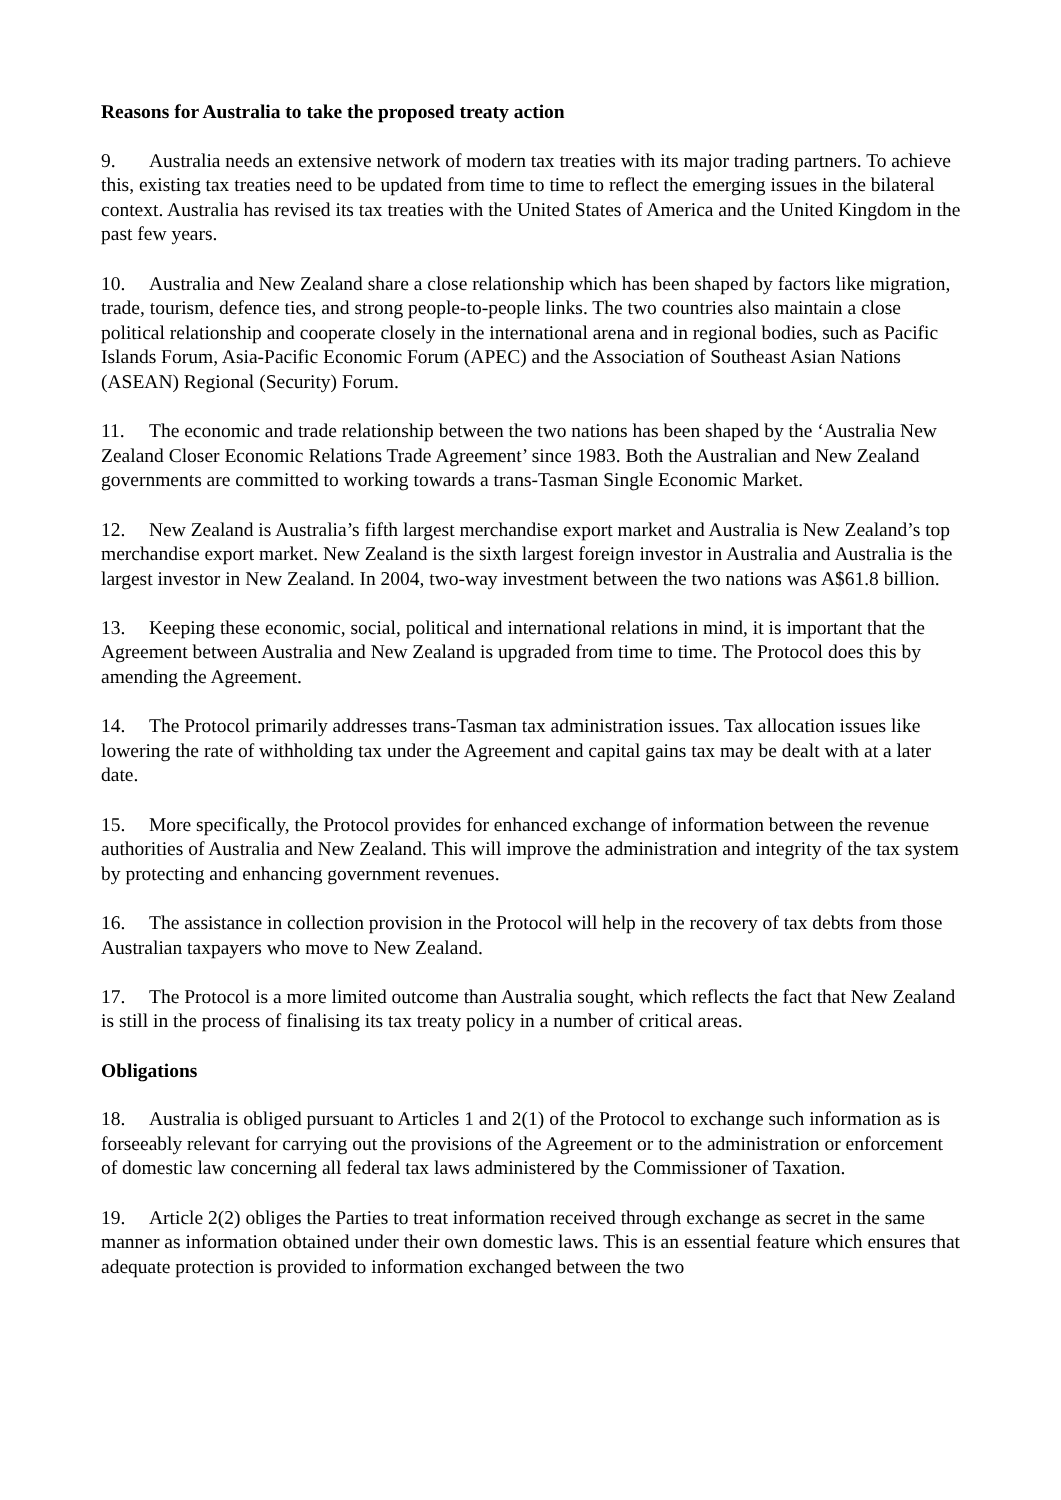Reasons for Australia to take the proposed treaty action
9. Australia needs an extensive network of modern tax treaties with its major trading partners. To achieve this, existing tax treaties need to be updated from time to time to reflect the emerging issues in the bilateral context. Australia has revised its tax treaties with the United States of America and the United Kingdom in the past few years.
10. Australia and New Zealand share a close relationship which has been shaped by factors like migration, trade, tourism, defence ties, and strong people-to-people links. The two countries also maintain a close political relationship and cooperate closely in the international arena and in regional bodies, such as Pacific Islands Forum, Asia-Pacific Economic Forum (APEC) and the Association of Southeast Asian Nations (ASEAN) Regional (Security) Forum.
11. The economic and trade relationship between the two nations has been shaped by the ‘Australia New Zealand Closer Economic Relations Trade Agreement’ since 1983. Both the Australian and New Zealand governments are committed to working towards a trans-Tasman Single Economic Market.
12. New Zealand is Australia’s fifth largest merchandise export market and Australia is New Zealand’s top merchandise export market. New Zealand is the sixth largest foreign investor in Australia and Australia is the largest investor in New Zealand. In 2004, two-way investment between the two nations was A$61.8 billion.
13. Keeping these economic, social, political and international relations in mind, it is important that the Agreement between Australia and New Zealand is upgraded from time to time. The Protocol does this by amending the Agreement.
14. The Protocol primarily addresses trans-Tasman tax administration issues. Tax allocation issues like lowering the rate of withholding tax under the Agreement and capital gains tax may be dealt with at a later date.
15. More specifically, the Protocol provides for enhanced exchange of information between the revenue authorities of Australia and New Zealand. This will improve the administration and integrity of the tax system by protecting and enhancing government revenues.
16. The assistance in collection provision in the Protocol will help in the recovery of tax debts from those Australian taxpayers who move to New Zealand.
17. The Protocol is a more limited outcome than Australia sought, which reflects the fact that New Zealand is still in the process of finalising its tax treaty policy in a number of critical areas.
Obligations
18. Australia is obliged pursuant to Articles 1 and 2(1) of the Protocol to exchange such information as is forseeably relevant for carrying out the provisions of the Agreement or to the administration or enforcement of domestic law concerning all federal tax laws administered by the Commissioner of Taxation.
19. Article 2(2) obliges the Parties to treat information received through exchange as secret in the same manner as information obtained under their own domestic laws. This is an essential feature which ensures that adequate protection is provided to information exchanged between the two